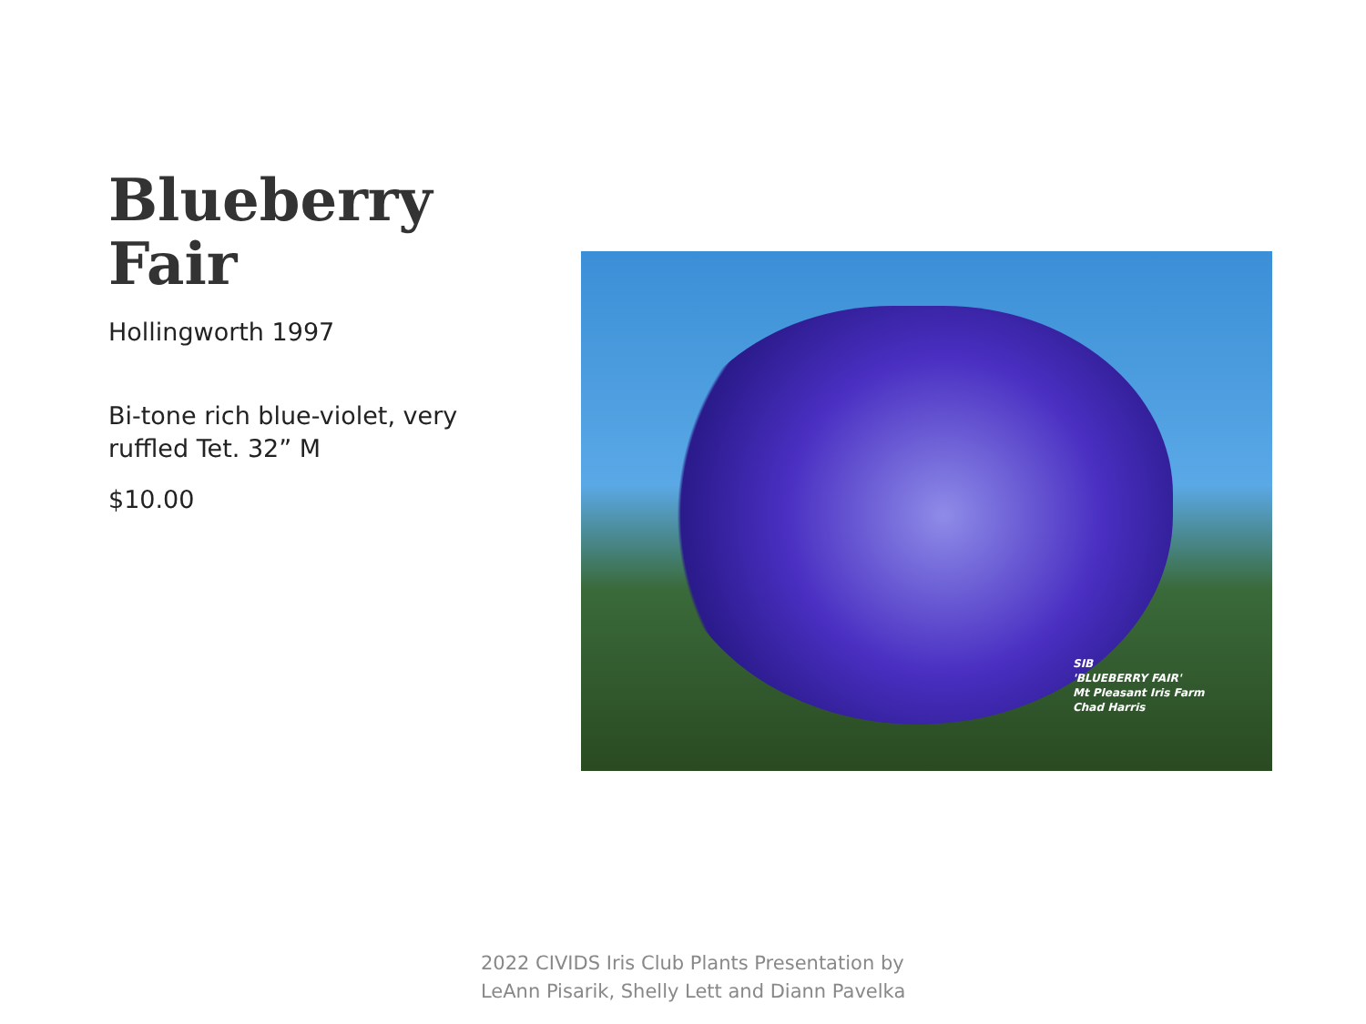Blueberry Fair
Hollingworth 1997
Bi-tone rich blue-violet, very ruffled Tet. 32” M
$10.00
SIB
'BLUEBERRY FAIR'
Mt Pleasant Iris Farm
Chad Harris
2022 CIVIDS Iris Club Plants Presentation by
LeAnn Pisarik, Shelly Lett and Diann Pavelka